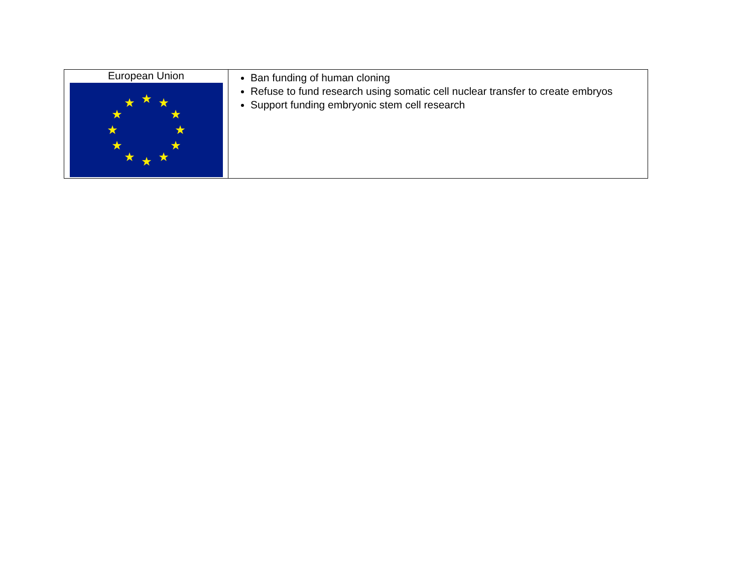| European Union ★ ★ ★ ★ ★ ★ ★ ★ ★ ★ ★ ★ | Ban funding of human cloning Refuse to fund research using somatic cell nuclear transfer to create embryos Support funding embryonic stem cell research |